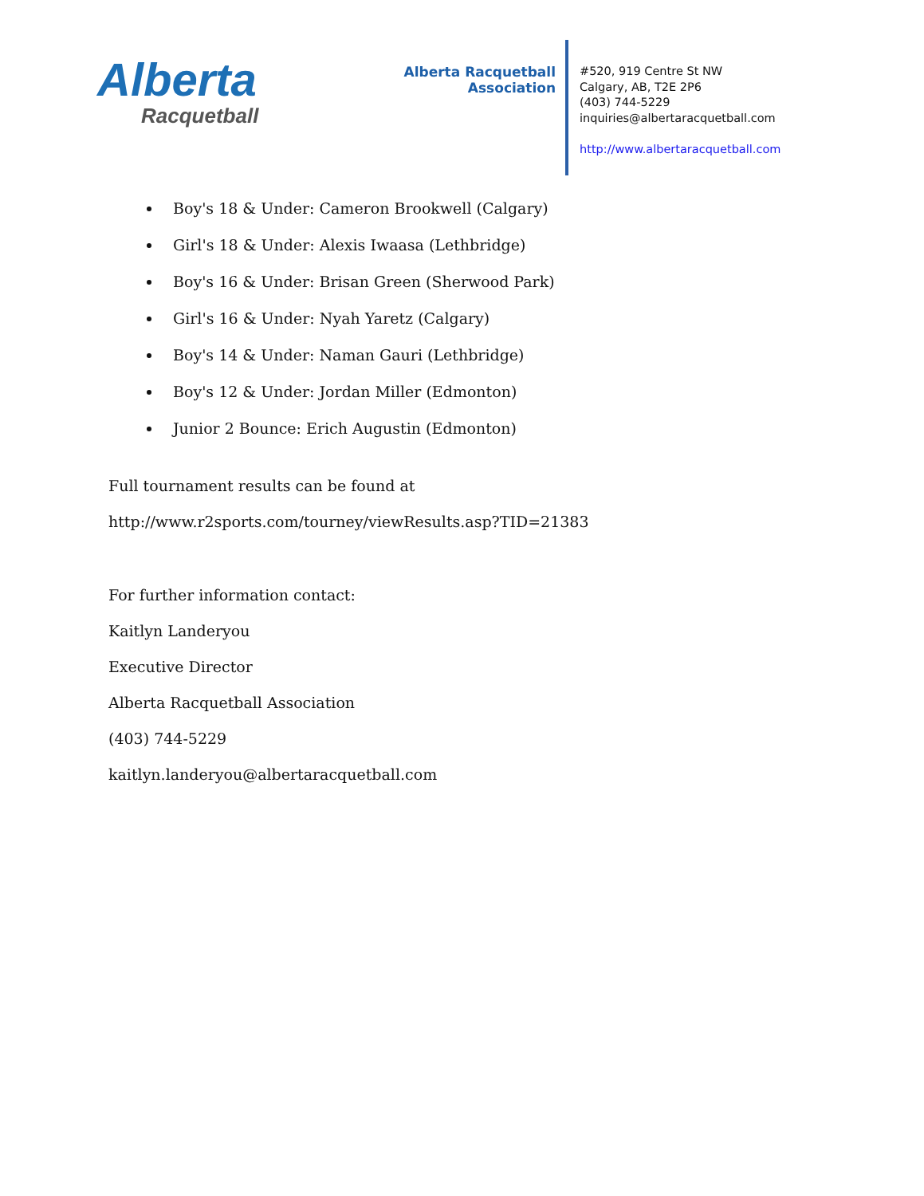Alberta
Racquetball
Alberta Racquetball Association
#520, 919 Centre St NW
Calgary, AB, T2E 2P6
(403) 744-5229
inquiries@albertaracquetball.com
http://www.albertaracquetball.com
Boy's 18 & Under: Cameron Brookwell (Calgary)
Girl's 18 & Under: Alexis Iwaasa (Lethbridge)
Boy's 16 & Under: Brisan Green (Sherwood Park)
Girl's 16 & Under: Nyah Yaretz (Calgary)
Boy's 14 & Under: Naman Gauri (Lethbridge)
Boy's 12 & Under: Jordan Miller (Edmonton)
Junior 2 Bounce: Erich Augustin (Edmonton)
Full tournament results can be found at
http://www.r2sports.com/tourney/viewResults.asp?TID=21383
For further information contact:
Kaitlyn Landeryou
Executive Director
Alberta Racquetball Association
(403) 744-5229
kaitlyn.landeryou@albertaracquetball.com